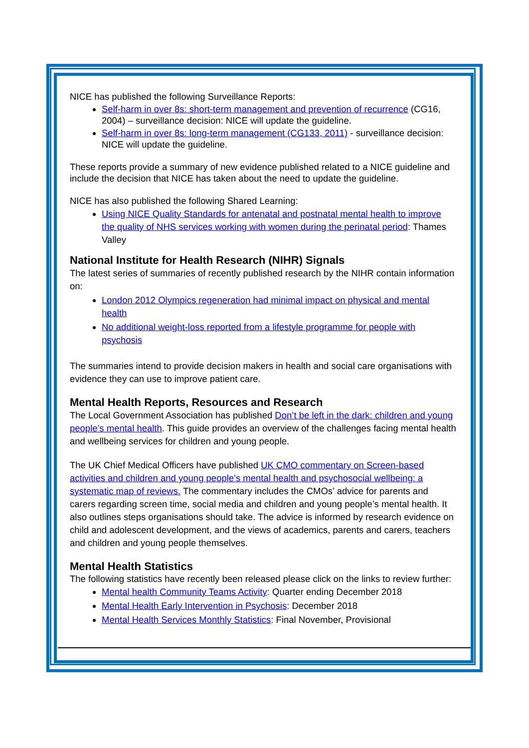NICE has published the following Surveillance Reports:
Self-harm in over 8s: short-term management and prevention of recurrence (CG16, 2004) – surveillance decision: NICE will update the guideline.
Self-harm in over 8s: long-term management (CG133, 2011) - surveillance decision: NICE will update the guideline.
These reports provide a summary of new evidence published related to a NICE guideline and include the decision that NICE has taken about the need to update the guideline.
NICE has also published the following Shared Learning:
Using NICE Quality Standards for antenatal and postnatal mental health to improve the quality of NHS services working with women during the perinatal period: Thames Valley
National Institute for Health Research (NIHR) Signals
The latest series of summaries of recently published research by the NIHR contain information on:
London 2012 Olympics regeneration had minimal impact on physical and mental health
No additional weight-loss reported from a lifestyle programme for people with psychosis
The summaries intend to provide decision makers in health and social care organisations with evidence they can use to improve patient care.
Mental Health Reports, Resources and Research
The Local Government Association has published Don’t be left in the dark: children and young people’s mental health. This guide provides an overview of the challenges facing mental health and wellbeing services for children and young people.
The UK Chief Medical Officers have published UK CMO commentary on Screen-based activities and children and young people’s mental health and psychosocial wellbeing: a systematic map of reviews. The commentary includes the CMOs’ advice for parents and carers regarding screen time, social media and children and young people’s mental health. It also outlines steps organisations should take. The advice is informed by research evidence on child and adolescent development, and the views of academics, parents and carers, teachers and children and young people themselves.
Mental Health Statistics
The following statistics have recently been released please click on the links to review further:
Mental health Community Teams Activity: Quarter ending December 2018
Mental Health Early Intervention in Psychosis: December 2018
Mental Health Services Monthly Statistics: Final November, Provisional